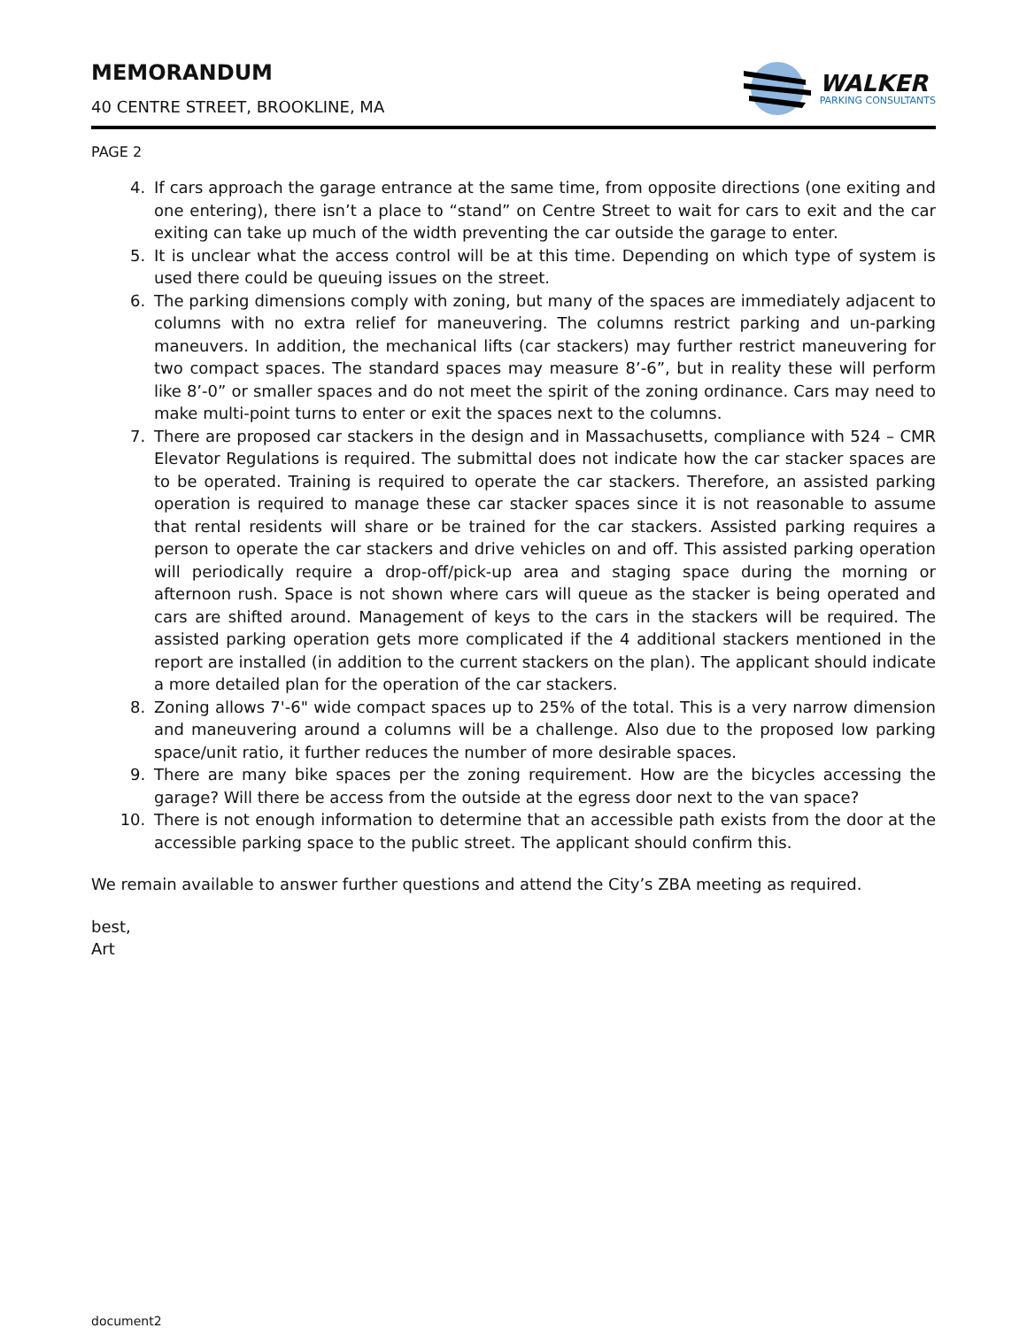MEMORANDUM
40 CENTRE STREET, BROOKLINE, MA
WALKER
PARKING CONSULTANTS
PAGE 2
4. If cars approach the garage entrance at the same time, from opposite directions (one exiting and one entering), there isn’t a place to “stand” on Centre Street to wait for cars to exit and the car exiting can take up much of the width preventing the car outside the garage to enter.
5. It is unclear what the access control will be at this time. Depending on which type of system is used there could be queuing issues on the street.
6. The parking dimensions comply with zoning, but many of the spaces are immediately adjacent to columns with no extra relief for maneuvering. The columns restrict parking and un-parking maneuvers. In addition, the mechanical lifts (car stackers) may further restrict maneuvering for two compact spaces. The standard spaces may measure 8’-6”, but in reality these will perform like 8’-0” or smaller spaces and do not meet the spirit of the zoning ordinance. Cars may need to make multi-point turns to enter or exit the spaces next to the columns.
7. There are proposed car stackers in the design and in Massachusetts, compliance with 524 – CMR Elevator Regulations is required. The submittal does not indicate how the car stacker spaces are to be operated. Training is required to operate the car stackers. Therefore, an assisted parking operation is required to manage these car stacker spaces since it is not reasonable to assume that rental residents will share or be trained for the car stackers. Assisted parking requires a person to operate the car stackers and drive vehicles on and off. This assisted parking operation will periodically require a drop-off/pick-up area and staging space during the morning or afternoon rush. Space is not shown where cars will queue as the stacker is being operated and cars are shifted around. Management of keys to the cars in the stackers will be required. The assisted parking operation gets more complicated if the 4 additional stackers mentioned in the report are installed (in addition to the current stackers on the plan). The applicant should indicate a more detailed plan for the operation of the car stackers.
8. Zoning allows 7'-6" wide compact spaces up to 25% of the total. This is a very narrow dimension and maneuvering around a columns will be a challenge. Also due to the proposed low parking space/unit ratio, it further reduces the number of more desirable spaces.
9. There are many bike spaces per the zoning requirement. How are the bicycles accessing the garage? Will there be access from the outside at the egress door next to the van space?
10. There is not enough information to determine that an accessible path exists from the door at the accessible parking space to the public street. The applicant should confirm this.
We remain available to answer further questions and attend the City’s ZBA meeting as required.
best,
Art
document2